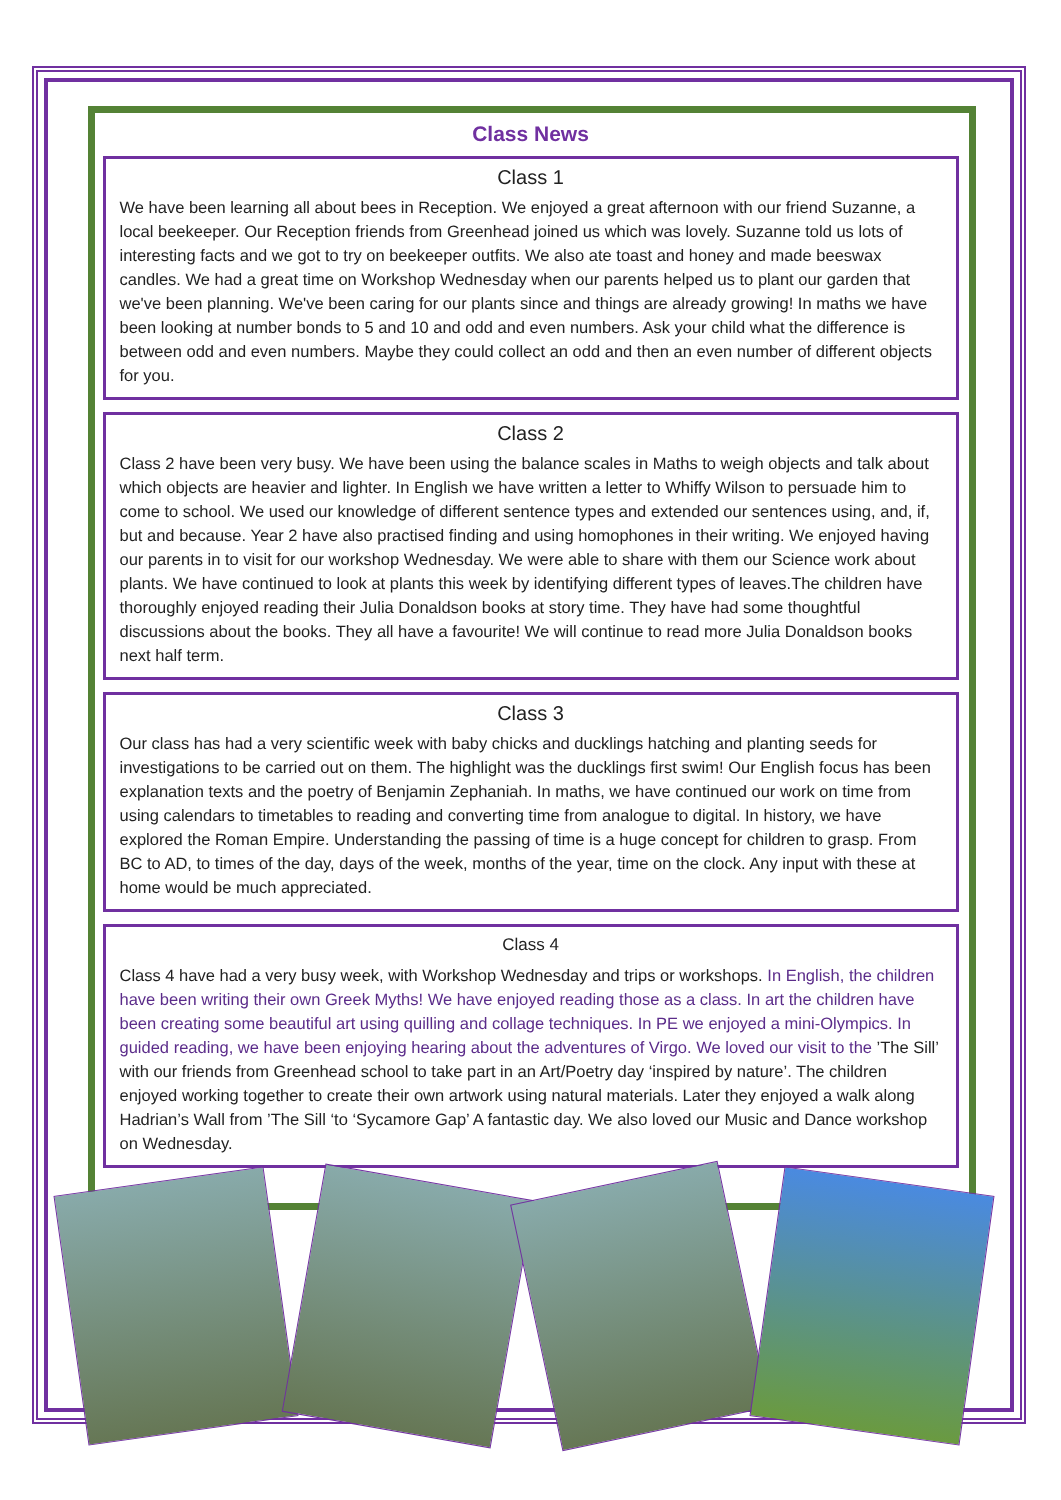Class News
Class 1
We have been learning all about bees in Reception. We enjoyed a great afternoon with our friend Suzanne, a local beekeeper. Our Reception friends from Greenhead joined us which was lovely. Suzanne told us lots of interesting facts and we got to try on beekeeper outfits. We also ate toast and honey and made beeswax candles. We had a great time on Workshop Wednesday when our parents helped us to plant our garden that we've been planning. We've been caring for our plants since and things are already growing! In maths we have been looking at number bonds to 5 and 10 and odd and even numbers. Ask your child what the difference is between odd and even numbers. Maybe they could collect an odd and then an even number of different objects for you.
Class 2
Class 2 have been very busy. We have been using the balance scales in Maths to weigh objects and talk about which objects are heavier and lighter. In English we have written a letter to Whiffy Wilson to persuade him to come to school. We used our knowledge of different sentence types and extended our sentences using, and, if, but and because. Year 2 have also practised finding and using homophones in their writing. We enjoyed having our parents in to visit for our workshop Wednesday. We were able to share with them our Science work about plants. We have continued to look at plants this week by identifying different types of leaves.The children have thoroughly enjoyed reading their Julia Donaldson books at story time. They have had some thoughtful discussions about the books. They all have a favourite! We will continue to read more Julia Donaldson books next half term.
Class 3
Our class has had a very scientific week with baby chicks and ducklings hatching and planting seeds for investigations to be carried out on them. The highlight was the ducklings first swim! Our English focus has been explanation texts and the poetry of Benjamin Zephaniah. In maths, we have continued our work on time from using calendars to timetables to reading and converting time from analogue to digital. In history, we have explored the Roman Empire. Understanding the passing of time is a huge concept for children to grasp. From BC to AD, to times of the day, days of the week, months of the year, time on the clock. Any input with these at home would be much appreciated.
Class 4
Class 4 have had a very busy week, with Workshop Wednesday and trips or workshops. In English, the children have been writing their own Greek Myths! We have enjoyed reading those as a class. In art the children have been creating some beautiful art using quilling and collage techniques. In PE we enjoyed a mini-Olympics. In guided reading, we have been enjoying hearing about the adventures of Virgo. We loved our visit to the ’The Sill’ with our friends from Greenhead school to take part in an Art/Poetry day ‘inspired by nature’. The children enjoyed working together to create their own artwork using natural materials. Later they enjoyed a walk along Hadrian’s Wall from ’The Sill ‘to ‘Sycamore Gap’ A fantastic day. We also loved our Music and Dance workshop on Wednesday.